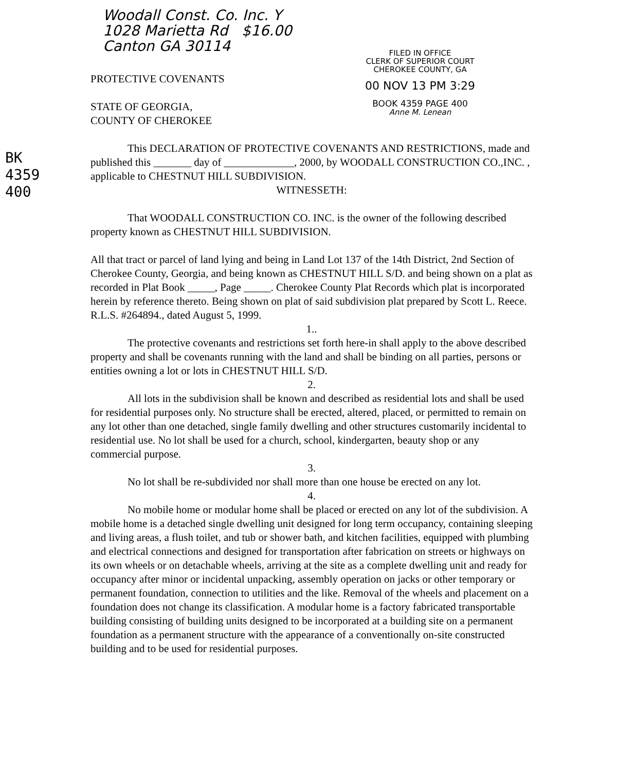Woodall Const. Co. Inc. Y
1028 Marietta Rd $16.00
Canton GA 30114
FILED IN OFFICE
CLERK OF SUPERIOR COURT
CHEROKEE COUNTY, GA
00 NOV 13 PM 3:29
BOOK 4359 PAGE 400
Anne M. Lenean
BK 4359 400
PROTECTIVE COVENANTS
STATE OF GEORGIA,
COUNTY OF CHEROKEE
This DECLARATION OF PROTECTIVE COVENANTS AND RESTRICTIONS, made and published this _______ day of _____________, 2000, by WOODALL CONSTRUCTION CO.,INC. , applicable to CHESTNUT HILL SUBDIVISION.
WITNESSETH:
That WOODALL CONSTRUCTION CO. INC. is the owner of the following described property known as CHESTNUT HILL SUBDIVISION.
All that tract or parcel of land lying and being in Land Lot 137 of the 14th District, 2nd Section of Cherokee County, Georgia, and being known as CHESTNUT HILL S/D. and being shown on a plat as recorded in Plat Book _____, Page _____. Cherokee County Plat Records which plat is incorporated herein by reference thereto. Being shown on plat of said subdivision plat prepared by Scott L. Reece. R.L.S. #264894., dated August 5, 1999.
1..
The protective covenants and restrictions set forth here-in shall apply to the above described property and shall be covenants running with the land and shall be binding on all parties, persons or entities owning a lot or lots in CHESTNUT HILL S/D.
2.
All lots in the subdivision shall be known and described as residential lots and shall be used for residential purposes only. No structure shall be erected, altered, placed, or permitted to remain on any lot other than one detached, single family dwelling and other structures customarily incidental to residential use. No lot shall be used for a church, school, kindergarten, beauty shop or any commercial purpose.
3.
No lot shall be re-subdivided nor shall more than one house be erected on any lot.
4.
No mobile home or modular home shall be placed or erected on any lot of the subdivision. A mobile home is a detached single dwelling unit designed for long term occupancy, containing sleeping and living areas, a flush toilet, and tub or shower bath, and kitchen facilities, equipped with plumbing and electrical connections and designed for transportation after fabrication on streets or highways on its own wheels or on detachable wheels, arriving at the site as a complete dwelling unit and ready for occupancy after minor or incidental unpacking, assembly operation on jacks or other temporary or permanent foundation, connection to utilities and the like. Removal of the wheels and placement on a foundation does not change its classification. A modular home is a factory fabricated transportable building consisting of building units designed to be incorporated at a building site on a permanent foundation as a permanent structure with the appearance of a conventionally on-site constructed building and to be used for residential purposes.